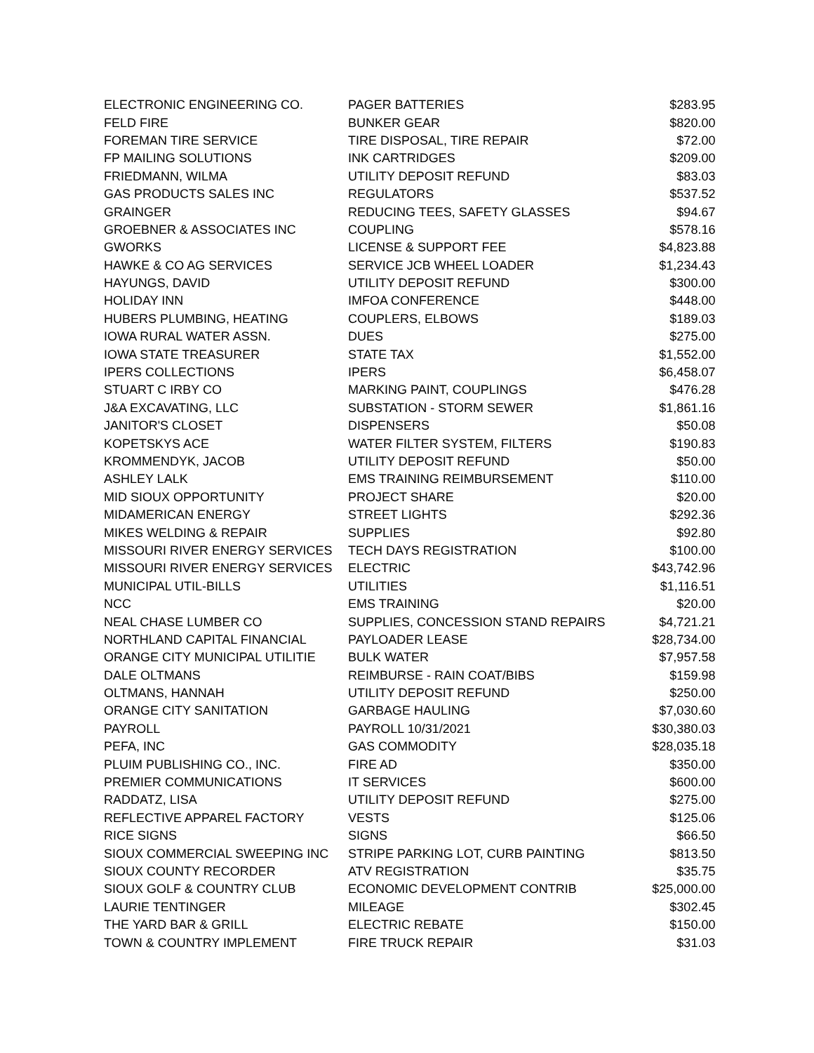| ELECTRONIC ENGINEERING CO. | PAGER BATTERIES | $283.95 |
| FELD FIRE | BUNKER GEAR | $820.00 |
| FOREMAN TIRE SERVICE | TIRE DISPOSAL, TIRE REPAIR | $72.00 |
| FP MAILING SOLUTIONS | INK CARTRIDGES | $209.00 |
| FRIEDMANN, WILMA | UTILITY DEPOSIT REFUND | $83.03 |
| GAS PRODUCTS SALES INC | REGULATORS | $537.52 |
| GRAINGER | REDUCING TEES, SAFETY GLASSES | $94.67 |
| GROEBNER & ASSOCIATES INC | COUPLING | $578.16 |
| GWORKS | LICENSE & SUPPORT FEE | $4,823.88 |
| HAWKE & CO AG SERVICES | SERVICE JCB WHEEL LOADER | $1,234.43 |
| HAYUNGS, DAVID | UTILITY DEPOSIT REFUND | $300.00 |
| HOLIDAY INN | IMFOA CONFERENCE | $448.00 |
| HUBERS PLUMBING, HEATING | COUPLERS, ELBOWS | $189.03 |
| IOWA RURAL WATER ASSN. | DUES | $275.00 |
| IOWA STATE TREASURER | STATE TAX | $1,552.00 |
| IPERS COLLECTIONS | IPERS | $6,458.07 |
| STUART C IRBY CO | MARKING PAINT, COUPLINGS | $476.28 |
| J&A EXCAVATING, LLC | SUBSTATION - STORM SEWER | $1,861.16 |
| JANITOR'S CLOSET | DISPENSERS | $50.08 |
| KOPETSKYS ACE | WATER FILTER SYSTEM, FILTERS | $190.83 |
| KROMMENDYK, JACOB | UTILITY DEPOSIT REFUND | $50.00 |
| ASHLEY LALK | EMS TRAINING REIMBURSEMENT | $110.00 |
| MID SIOUX OPPORTUNITY | PROJECT SHARE | $20.00 |
| MIDAMERICAN ENERGY | STREET LIGHTS | $292.36 |
| MIKES WELDING & REPAIR | SUPPLIES | $92.80 |
| MISSOURI RIVER ENERGY SERVICES | TECH DAYS REGISTRATION | $100.00 |
| MISSOURI RIVER ENERGY SERVICES | ELECTRIC | $43,742.96 |
| MUNICIPAL UTIL-BILLS | UTILITIES | $1,116.51 |
| NCC | EMS TRAINING | $20.00 |
| NEAL CHASE LUMBER CO | SUPPLIES, CONCESSION STAND REPAIRS | $4,721.21 |
| NORTHLAND CAPITAL FINANCIAL | PAYLOADER LEASE | $28,734.00 |
| ORANGE CITY MUNICIPAL UTILITIE | BULK WATER | $7,957.58 |
| DALE OLTMANS | REIMBURSE - RAIN COAT/BIBS | $159.98 |
| OLTMANS, HANNAH | UTILITY DEPOSIT REFUND | $250.00 |
| ORANGE CITY SANITATION | GARBAGE HAULING | $7,030.60 |
| PAYROLL | PAYROLL 10/31/2021 | $30,380.03 |
| PEFA, INC | GAS COMMODITY | $28,035.18 |
| PLUIM PUBLISHING CO., INC. | FIRE AD | $350.00 |
| PREMIER COMMUNICATIONS | IT SERVICES | $600.00 |
| RADDATZ, LISA | UTILITY DEPOSIT REFUND | $275.00 |
| REFLECTIVE APPAREL FACTORY | VESTS | $125.06 |
| RICE SIGNS | SIGNS | $66.50 |
| SIOUX COMMERCIAL SWEEPING INC | STRIPE PARKING LOT, CURB PAINTING | $813.50 |
| SIOUX COUNTY RECORDER | ATV REGISTRATION | $35.75 |
| SIOUX GOLF & COUNTRY CLUB | ECONOMIC DEVELOPMENT CONTRIB | $25,000.00 |
| LAURIE TENTINGER | MILEAGE | $302.45 |
| THE YARD BAR & GRILL | ELECTRIC REBATE | $150.00 |
| TOWN & COUNTRY IMPLEMENT | FIRE TRUCK REPAIR | $31.03 |